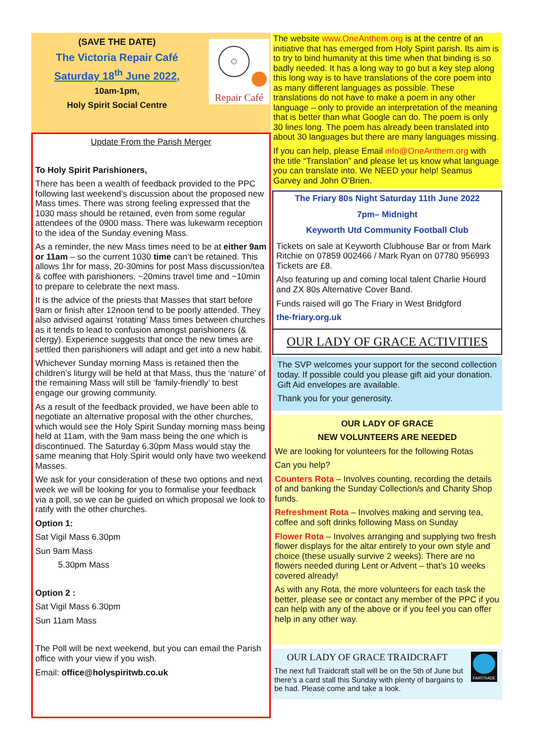(SAVE THE DATE)
The Victoria Repair Café
Saturday 18<sup>th</sup> June 2022,
10am-1pm,
Holy Spirit Social Centre
Repair Café
Update From the Parish Merger
To Holy Spirit Parishioners,
There has been a wealth of feedback provided to the PPC following last weekend’s discussion about the proposed new Mass times. There was strong feeling expressed that the 1030 mass should be retained, even from some regular attendees of the 0900 mass. There was lukewarm reception to the idea of the Sunday evening Mass.
As a reminder, the new Mass times need to be at either 9am or 11am – so the current 1030 time can’t be retained. This allows 1hr for mass, 20-30mins for post Mass discussion/tea & coffee with parishioners, ~20mins travel time and ~10min to prepare to celebrate the next mass.
It is the advice of the priests that Masses that start before 9am or finish after 12noon tend to be poorly attended. They also advised against ‘rotating’ Mass times between churches as it tends to lead to confusion amongst parishioners (& clergy). Experience suggests that once the new times are settled then parishioners will adapt and get into a new habit.
Whichever Sunday morning Mass is retained then the children’s liturgy will be held at that Mass, thus the ‘nature’ of the remaining Mass will still be ‘family-friendly’ to best engage our growing community.
As a result of the feedback provided, we have been able to negotiate an alternative proposal with the other churches, which would see the Holy Spirit Sunday morning mass being held at 11am, with the 9am mass being the one which is discontinued. The Saturday 6.30pm Mass would stay the same meaning that Holy Spirit would only have two weekend Masses.
We ask for your consideration of these two options and next week we will be looking for you to formalise your feedback via a poll, so we can be guided on which proposal we look to ratify with the other churches.
Option 1:
Sat Vigil Mass 6.30pm
Sun 9am Mass
5.30pm Mass
Option 2 :
Sat Vigil Mass 6.30pm
Sun 11am Mass
The Poll will be next weekend, but you can email the Parish office with your view if you wish.
Email: office@holyspiritwb.co.uk
The website www.OneAnthem.org is at the centre of an initiative that has emerged from Holy Spirit parish. Its aim is to try to bind humanity at this time when that binding is so badly needed. It has a long way to go but a key step along this long way is to have translations of the core poem into as many different languages as possible. These translations do not have to make a poem in any other language – only to provide an interpretation of the meaning that is better than what Google can do. The poem is only 30 lines long. The poem has already been translated into about 30 languages but there are many languages missing.
If you can help, please Email info@OneAnthem.org with the title “Translation” and please let us know what language you can translate into. We NEED your help! Seamus Garvey and John O’Brien.
The Friary 80s Night Saturday 11th June 2022
7pm– Midnight
Keyworth Utd Community Football Club
Tickets on sale at Keyworth Clubhouse Bar or from Mark Ritchie on 07859 002466 / Mark Ryan on 07780 956993 Tickets are £8.
Also featuring up and coming local talent Charlie Hourd and ZX 80s Alternative Cover Band.
Funds raised will go The Friary in West Bridgford
the-friary.org.uk
OUR LADY OF GRACE ACTIVITIES
The SVP welcomes your support for the second collection today. If possible could you please gift aid your donation. Gift Aid envelopes are available.
Thank you for your generosity.
OUR LADY OF GRACE
NEW VOLUNTEERS ARE NEEDED
We are looking for volunteers for the following Rotas
Can you help?
Counters Rota – Involves counting, recording the details of and banking the Sunday Collection/s and Charity Shop funds.
Refreshment Rota – Involves making and serving tea, coffee and soft drinks following Mass on Sunday
Flower Rota – Involves arranging and supplying two fresh flower displays for the altar entirely to your own style and choice (these usually survive 2 weeks). There are no flowers needed during Lent or Advent – that’s 10 weeks covered already!
As with any Rota, the more volunteers for each task the better, please see or contact any member of the PPC if you can help with any of the above or if you feel you can offer help in any other way.
OUR LADY OF GRACE TRAIDCRAFT
The next full Traidcraft stall will be on the 5th of June but there’s a card stall this Sunday with plenty of bargains to be had. Please come and take a look.
FAIRTRADE